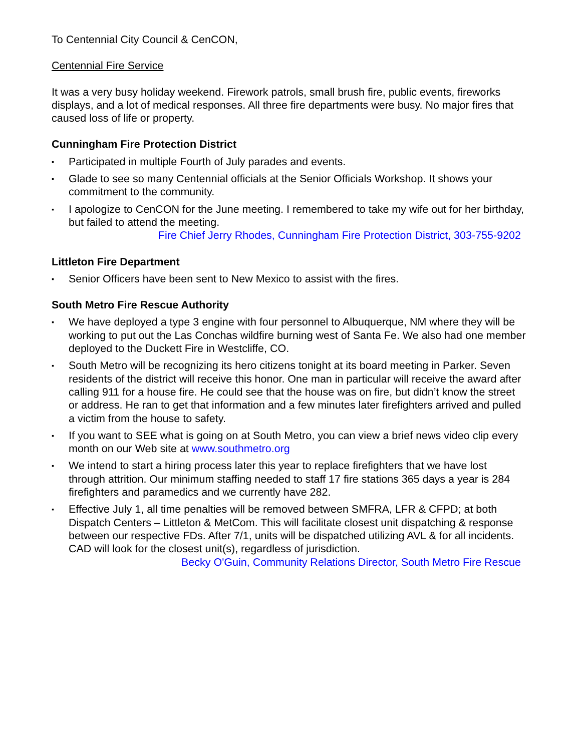To Centennial City Council & CenCON,
Centennial Fire Service
It was a very busy holiday weekend. Firework patrols, small brush fire, public events, fireworks displays, and a lot of medical responses. All three fire departments were busy. No major fires that caused loss of life or property.
Cunningham Fire Protection District
▪ Participated in multiple Fourth of July parades and events.
▪ Glade to see so many Centennial officials at the Senior Officials Workshop. It shows your commitment to the community.
▪ I apologize to CenCON for the June meeting. I remembered to take my wife out for her birthday, but failed to attend the meeting.
Fire Chief Jerry Rhodes, Cunningham Fire Protection District, 303-755-9202
Littleton Fire Department
▪ Senior Officers have been sent to New Mexico to assist with the fires.
South Metro Fire Rescue Authority
▪ We have deployed a type 3 engine with four personnel to Albuquerque, NM where they will be working to put out the Las Conchas wildfire burning west of Santa Fe. We also had one member deployed to the Duckett Fire in Westcliffe, CO.
▪ South Metro will be recognizing its hero citizens tonight at its board meeting in Parker. Seven residents of the district will receive this honor. One man in particular will receive the award after calling 911 for a house fire. He could see that the house was on fire, but didn’t know the street or address. He ran to get that information and a few minutes later firefighters arrived and pulled a victim from the house to safety.
▪ If you want to SEE what is going on at South Metro, you can view a brief news video clip every month on our Web site at www.southmetro.org
▪ We intend to start a hiring process later this year to replace firefighters that we have lost through attrition. Our minimum staffing needed to staff 17 fire stations 365 days a year is 284 firefighters and paramedics and we currently have 282.
▪ Effective July 1, all time penalties will be removed between SMFRA, LFR & CFPD; at both Dispatch Centers – Littleton & MetCom. This will facilitate closest unit dispatching & response between our respective FDs. After 7/1, units will be dispatched utilizing AVL & for all incidents. CAD will look for the closest unit(s), regardless of jurisdiction.
Becky O'Guin, Community Relations Director, South Metro Fire Rescue